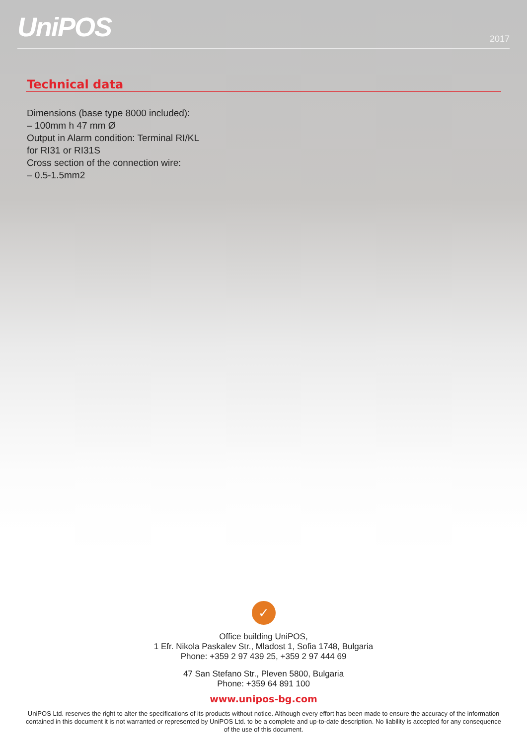UniPOS
2017
Technical data
Dimensions (base type 8000 included):
– 100mm h 47 mm Ø
Output in Alarm condition: Terminal RI/KL
for RI31 or RI31S
Cross section of the connection wire:
– 0.5-1.5mm2
✓
Office building UniPOS,
1 Efr. Nikola Paskalev Str., Mladost 1, Sofia 1748, Bulgaria
Phone: +359 2 97 439 25, +359 2 97 444 69
47 San Stefano Str., Pleven 5800, Bulgaria
Phone: +359 64 891 100
www.unipos-bg.com
UniPOS Ltd. reserves the right to alter the specifications of its products without notice. Although every effort has been made to ensure the accuracy of the information contained in this document it is not warranted or represented by UniPOS Ltd. to be a complete and up-to-date description. No liability is accepted for any consequence of the use of this document.